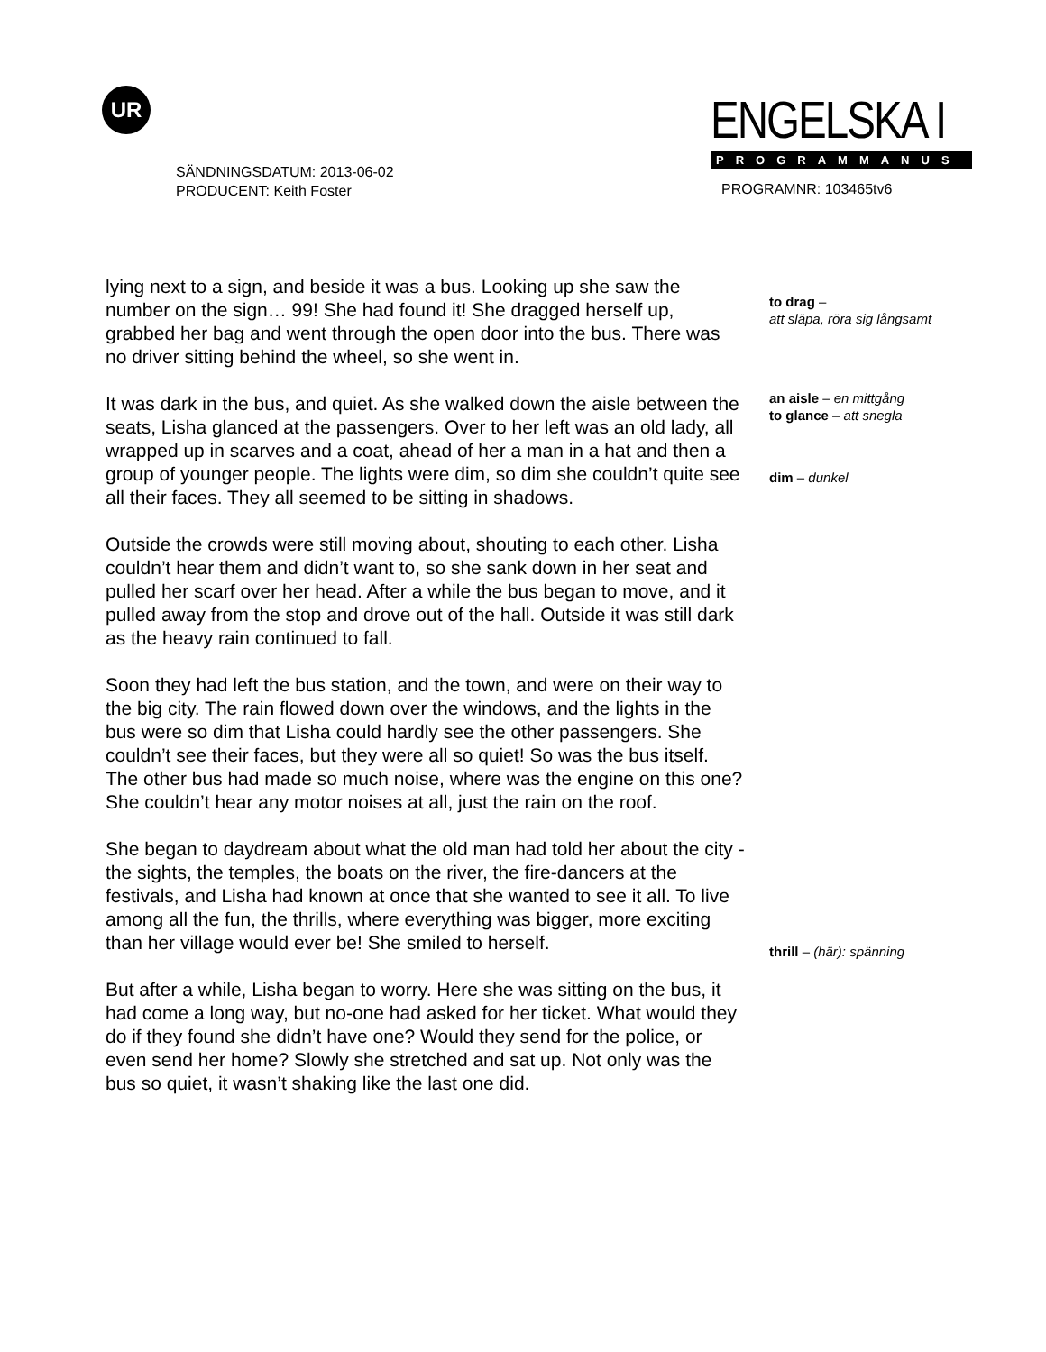UR
SÄNDNINGSDATUM: 2013-06-02
PRODUCENT: Keith Foster
ENGELSKA I
PROGRAMMANUS
PROGRAMNR: 103465tv6
lying next to a sign, and beside it was a bus. Looking up she saw the number on the sign… 99! She had found it! She dragged herself up, grabbed her bag and went through the open door into the bus. There was no driver sitting behind the wheel, so she went in.
It was dark in the bus, and quiet. As she walked down the aisle between the seats, Lisha glanced at the passengers. Over to her left was an old lady, all wrapped up in scarves and a coat, ahead of her a man in a hat and then a group of younger people. The lights were dim, so dim she couldn’t quite see all their faces. They all seemed to be sitting in shadows.
Outside the crowds were still moving about, shouting to each other. Lisha couldn’t hear them and didn’t want to, so she sank down in her seat and pulled her scarf over her head. After a while the bus began to move, and it pulled away from the stop and drove out of the hall. Outside it was still dark as the heavy rain continued to fall.
Soon they had left the bus station, and the town, and were on their way to the big city. The rain flowed down over the windows, and the lights in the bus were so dim that Lisha could hardly see the other passengers. She couldn’t see their faces, but they were all so quiet! So was the bus itself. The other bus had made so much noise, where was the engine on this one? She couldn’t hear any motor noises at all, just the rain on the roof.
She began to daydream about what the old man had told her about the city - the sights, the temples, the boats on the river, the fire-dancers at the festivals, and Lisha had known at once that she wanted to see it all. To live among all the fun, the thrills, where everything was bigger, more exciting than her village would ever be! She smiled to herself.
But after a while, Lisha began to worry. Here she was sitting on the bus, it had come a long way, but no-one had asked for her ticket. What would they do if they found she didn’t have one? Would they send for the police, or even send her home? Slowly she stretched and sat up. Not only was the bus so quiet, it wasn’t shaking like the last one did.
to drag –
att släpa, röra sig långsamt
an aisle – en mittgång
to glance – att snegla
dim – dunkel
thrill – (här): spänning